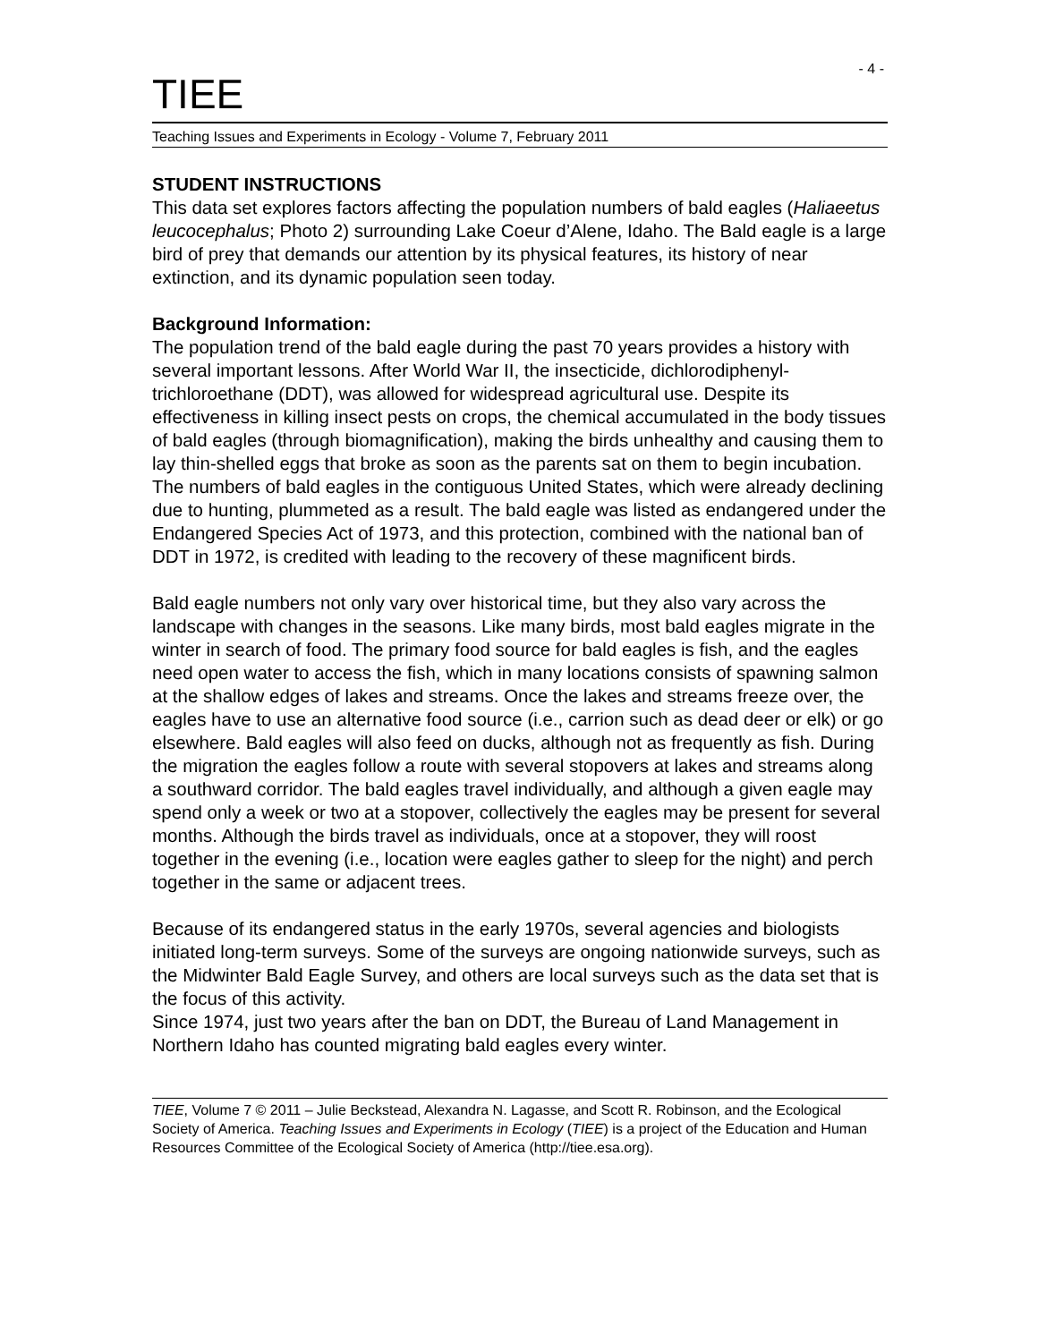- 4 -
TIEE
Teaching Issues and Experiments in Ecology - Volume 7, February 2011
STUDENT INSTRUCTIONS
This data set explores factors affecting the population numbers of bald eagles (Haliaeetus leucocephalus; Photo 2) surrounding Lake Coeur d’Alene, Idaho. The Bald eagle is a large bird of prey that demands our attention by its physical features, its history of near extinction, and its dynamic population seen today.
Background Information:
The population trend of the bald eagle during the past 70 years provides a history with several important lessons. After World War II, the insecticide, dichlorodiphenyl-trichloroethane (DDT), was allowed for widespread agricultural use. Despite its effectiveness in killing insect pests on crops, the chemical accumulated in the body tissues of bald eagles (through biomagnification), making the birds unhealthy and causing them to lay thin-shelled eggs that broke as soon as the parents sat on them to begin incubation. The numbers of bald eagles in the contiguous United States, which were already declining due to hunting, plummeted as a result. The bald eagle was listed as endangered under the Endangered Species Act of 1973, and this protection, combined with the national ban of DDT in 1972, is credited with leading to the recovery of these magnificent birds.
Bald eagle numbers not only vary over historical time, but they also vary across the landscape with changes in the seasons. Like many birds, most bald eagles migrate in the winter in search of food. The primary food source for bald eagles is fish, and the eagles need open water to access the fish, which in many locations consists of spawning salmon at the shallow edges of lakes and streams. Once the lakes and streams freeze over, the eagles have to use an alternative food source (i.e., carrion such as dead deer or elk) or go elsewhere. Bald eagles will also feed on ducks, although not as frequently as fish. During the migration the eagles follow a route with several stopovers at lakes and streams along a southward corridor. The bald eagles travel individually, and although a given eagle may spend only a week or two at a stopover, collectively the eagles may be present for several months. Although the birds travel as individuals, once at a stopover, they will roost together in the evening (i.e., location were eagles gather to sleep for the night) and perch together in the same or adjacent trees.
Because of its endangered status in the early 1970s, several agencies and biologists initiated long-term surveys. Some of the surveys are ongoing nationwide surveys, such as the Midwinter Bald Eagle Survey, and others are local surveys such as the data set that is the focus of this activity.
Since 1974, just two years after the ban on DDT, the Bureau of Land Management in Northern Idaho has counted migrating bald eagles every winter.
TIEE, Volume 7 © 2011 – Julie Beckstead, Alexandra N. Lagasse, and Scott R. Robinson, and the Ecological Society of America. Teaching Issues and Experiments in Ecology (TIEE) is a project of the Education and Human Resources Committee of the Ecological Society of America (http://tiee.esa.org).